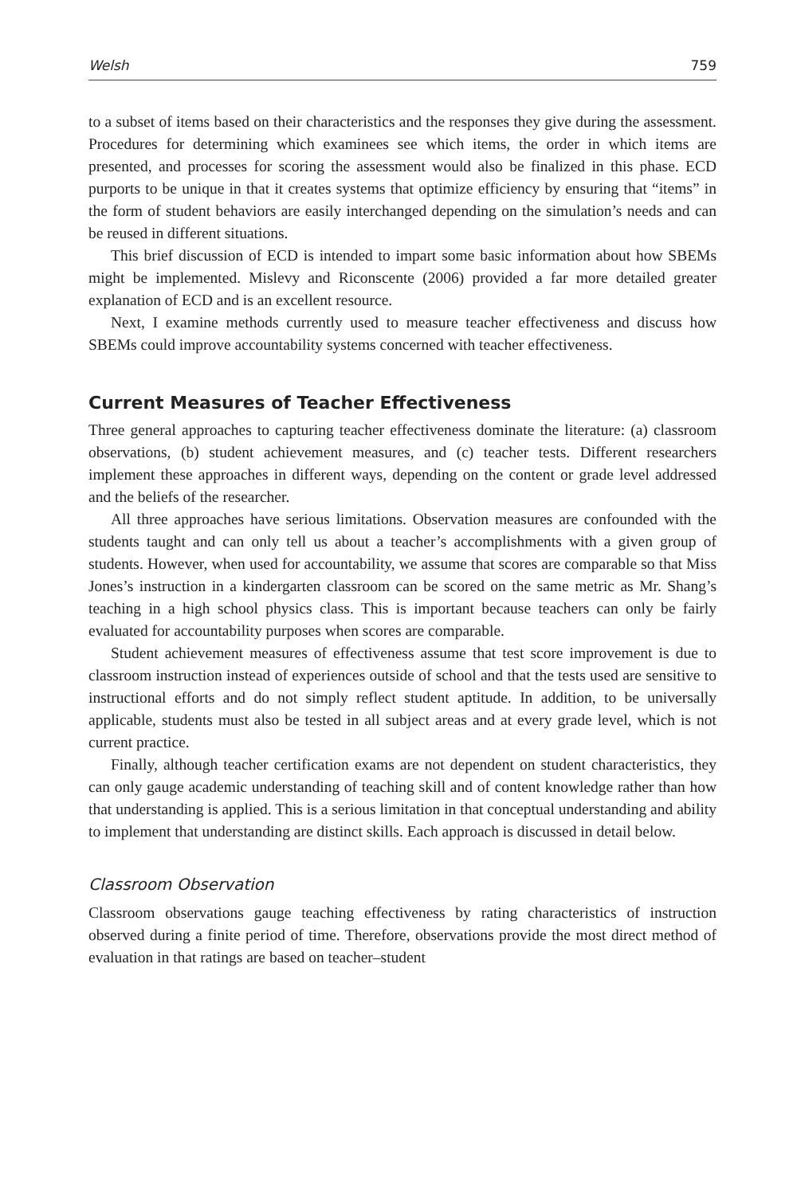Welsh 759
to a subset of items based on their characteristics and the responses they give during the assessment. Procedures for determining which examinees see which items, the order in which items are presented, and processes for scoring the assessment would also be finalized in this phase. ECD purports to be unique in that it creates systems that optimize efficiency by ensuring that “items” in the form of student behaviors are easily interchanged depending on the simulation’s needs and can be reused in different situations.
This brief discussion of ECD is intended to impart some basic information about how SBEMs might be implemented. Mislevy and Riconscente (2006) provided a far more detailed greater explanation of ECD and is an excellent resource.
Next, I examine methods currently used to measure teacher effectiveness and discuss how SBEMs could improve accountability systems concerned with teacher effectiveness.
Current Measures of Teacher Effectiveness
Three general approaches to capturing teacher effectiveness dominate the literature: (a) classroom observations, (b) student achievement measures, and (c) teacher tests. Different researchers implement these approaches in different ways, depending on the content or grade level addressed and the beliefs of the researcher.
All three approaches have serious limitations. Observation measures are confounded with the students taught and can only tell us about a teacher’s accomplishments with a given group of students. However, when used for accountability, we assume that scores are comparable so that Miss Jones’s instruction in a kindergarten classroom can be scored on the same metric as Mr. Shang’s teaching in a high school physics class. This is important because teachers can only be fairly evaluated for accountability purposes when scores are comparable.
Student achievement measures of effectiveness assume that test score improvement is due to classroom instruction instead of experiences outside of school and that the tests used are sensitive to instructional efforts and do not simply reflect student aptitude. In addition, to be universally applicable, students must also be tested in all subject areas and at every grade level, which is not current practice.
Finally, although teacher certification exams are not dependent on student characteristics, they can only gauge academic understanding of teaching skill and of content knowledge rather than how that understanding is applied. This is a serious limitation in that conceptual understanding and ability to implement that understanding are distinct skills. Each approach is discussed in detail below.
Classroom Observation
Classroom observations gauge teaching effectiveness by rating characteristics of instruction observed during a finite period of time. Therefore, observations provide the most direct method of evaluation in that ratings are based on teacher–student